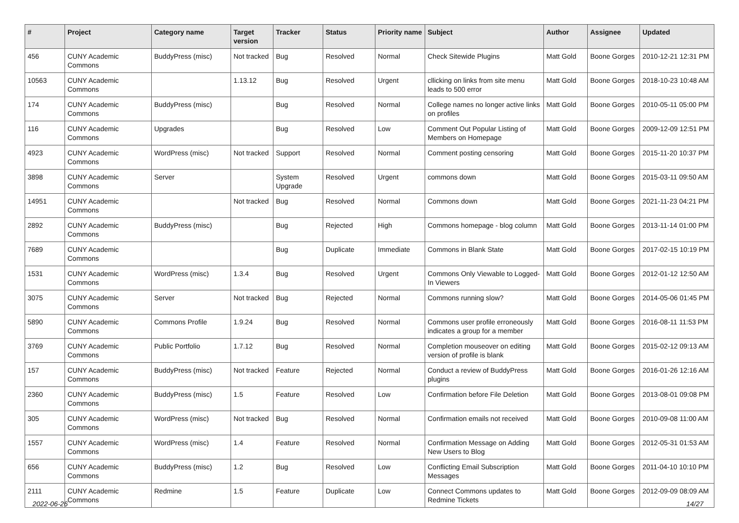| # | Project | Category name | Target version | Tracker | Status | Priority name | Subject | Author | Assignee | Updated |
| --- | --- | --- | --- | --- | --- | --- | --- | --- | --- | --- |
| 456 | CUNY Academic Commons | BuddyPress (misc) | Not tracked | Bug | Resolved | Normal | Check Sitewide Plugins | Matt Gold | Boone Gorges | 2010-12-21 12:31 PM |
| 10563 | CUNY Academic Commons | | 1.13.12 | Bug | Resolved | Urgent | cllicking on links from site menu leads to 500 error | Matt Gold | Boone Gorges | 2018-10-23 10:48 AM |
| 174 | CUNY Academic Commons | BuddyPress (misc) | | Bug | Resolved | Normal | College names no longer active links on profiles | Matt Gold | Boone Gorges | 2010-05-11 05:00 PM |
| 116 | CUNY Academic Commons | Upgrades | | Bug | Resolved | Low | Comment Out Popular Listing of Members on Homepage | Matt Gold | Boone Gorges | 2009-12-09 12:51 PM |
| 4923 | CUNY Academic Commons | WordPress (misc) | Not tracked | Support | Resolved | Normal | Comment posting censoring | Matt Gold | Boone Gorges | 2015-11-20 10:37 PM |
| 3898 | CUNY Academic Commons | Server | | System Upgrade | Resolved | Urgent | commons down | Matt Gold | Boone Gorges | 2015-03-11 09:50 AM |
| 14951 | CUNY Academic Commons | | Not tracked | Bug | Resolved | Normal | Commons down | Matt Gold | Boone Gorges | 2021-11-23 04:21 PM |
| 2892 | CUNY Academic Commons | BuddyPress (misc) | | Bug | Rejected | High | Commons homepage - blog column | Matt Gold | Boone Gorges | 2013-11-14 01:00 PM |
| 7689 | CUNY Academic Commons | | | Bug | Duplicate | Immediate | Commons in Blank State | Matt Gold | Boone Gorges | 2017-02-15 10:19 PM |
| 1531 | CUNY Academic Commons | WordPress (misc) | 1.3.4 | Bug | Resolved | Urgent | Commons Only Viewable to Logged-In Viewers | Matt Gold | Boone Gorges | 2012-01-12 12:50 AM |
| 3075 | CUNY Academic Commons | Server | Not tracked | Bug | Rejected | Normal | Commons running slow? | Matt Gold | Boone Gorges | 2014-05-06 01:45 PM |
| 5890 | CUNY Academic Commons | Commons Profile | 1.9.24 | Bug | Resolved | Normal | Commons user profile erroneously indicates a group for a member | Matt Gold | Boone Gorges | 2016-08-11 11:53 PM |
| 3769 | CUNY Academic Commons | Public Portfolio | 1.7.12 | Bug | Resolved | Normal | Completion mouseover on editing version of profile is blank | Matt Gold | Boone Gorges | 2015-02-12 09:13 AM |
| 157 | CUNY Academic Commons | BuddyPress (misc) | Not tracked | Feature | Rejected | Normal | Conduct a review of BuddyPress plugins | Matt Gold | Boone Gorges | 2016-01-26 12:16 AM |
| 2360 | CUNY Academic Commons | BuddyPress (misc) | 1.5 | Feature | Resolved | Low | Confirmation before File Deletion | Matt Gold | Boone Gorges | 2013-08-01 09:08 PM |
| 305 | CUNY Academic Commons | WordPress (misc) | Not tracked | Bug | Resolved | Normal | Confirmation emails not received | Matt Gold | Boone Gorges | 2010-09-08 11:00 AM |
| 1557 | CUNY Academic Commons | WordPress (misc) | 1.4 | Feature | Resolved | Normal | Confirmation Message on Adding New Users to Blog | Matt Gold | Boone Gorges | 2012-05-31 01:53 AM |
| 656 | CUNY Academic Commons | BuddyPress (misc) | 1.2 | Bug | Resolved | Low | Conflicting Email Subscription Messages | Matt Gold | Boone Gorges | 2011-04-10 10:10 PM |
| 2111 | CUNY Academic Commons | Redmine | 1.5 | Feature | Duplicate | Low | Connect Commons updates to Redmine Tickets | Matt Gold | Boone Gorges | 2012-09-09 08:09 AM |
2022-06-26 14/27